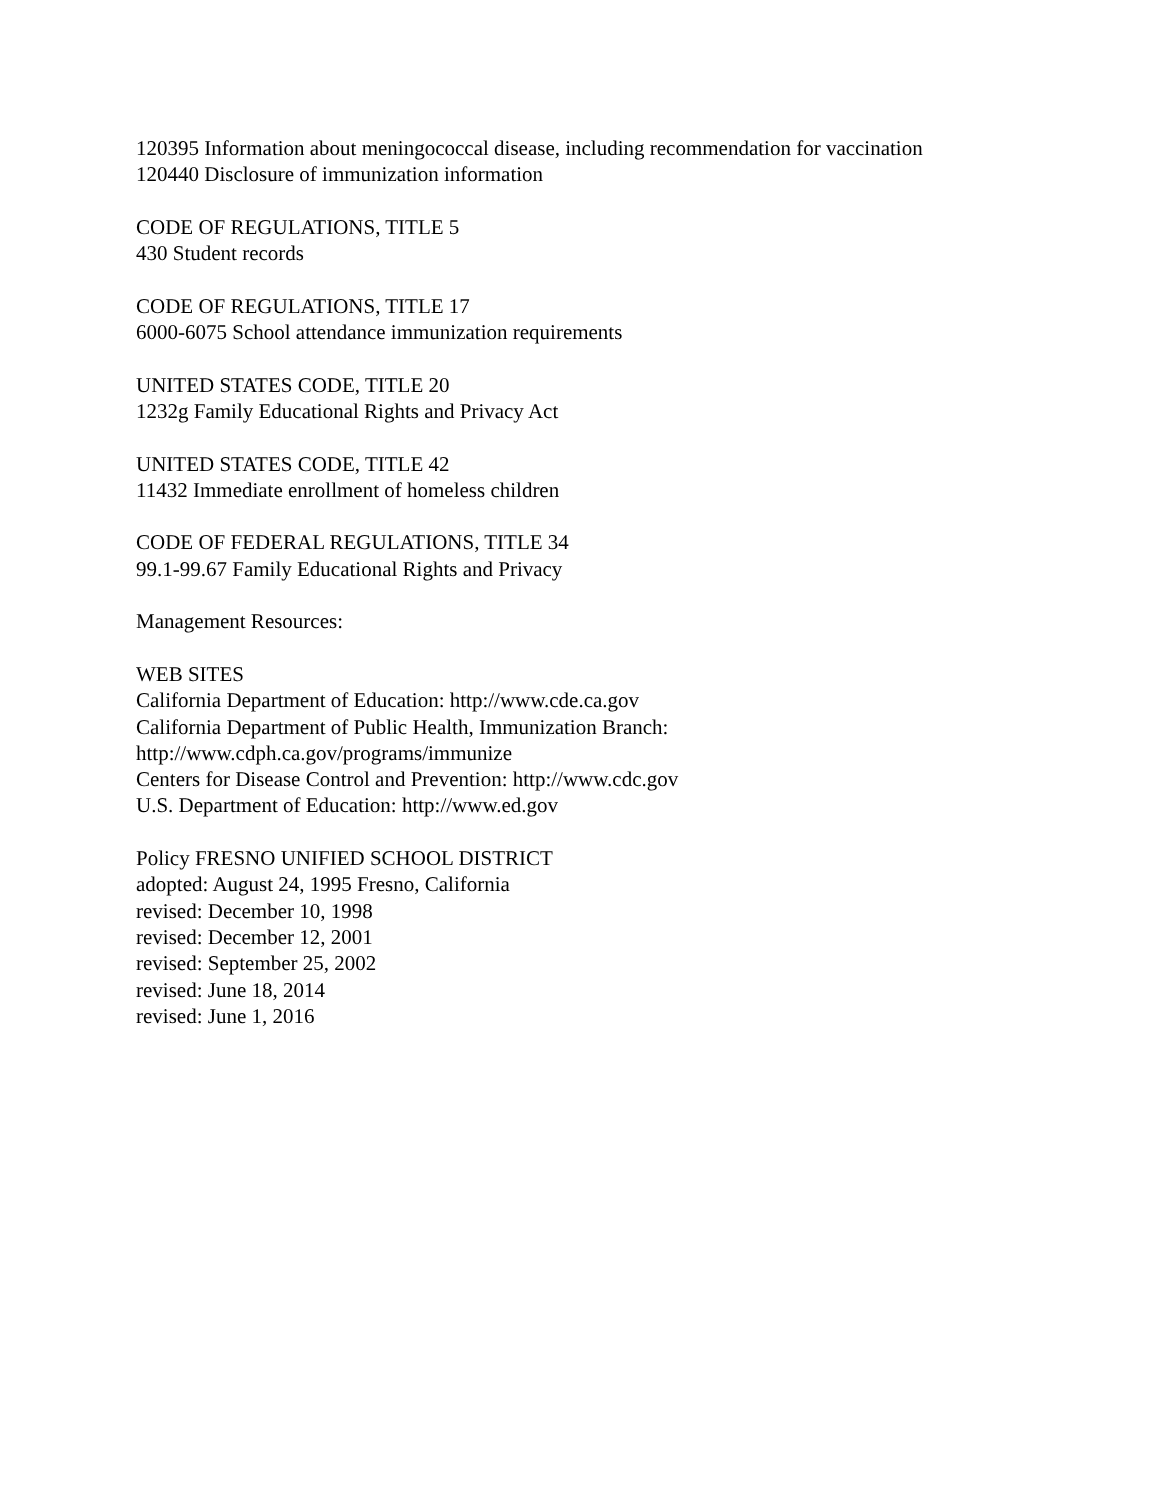120395 Information about meningococcal disease, including recommendation for vaccination
120440 Disclosure of immunization information
CODE OF REGULATIONS, TITLE 5
430 Student records
CODE OF REGULATIONS, TITLE 17
6000-6075 School attendance immunization requirements
UNITED STATES CODE, TITLE 20
1232g Family Educational Rights and Privacy Act
UNITED STATES CODE, TITLE 42
11432 Immediate enrollment of homeless children
CODE OF FEDERAL REGULATIONS, TITLE 34
99.1-99.67 Family Educational Rights and Privacy
Management Resources:
WEB SITES
California Department of Education: http://www.cde.ca.gov
California Department of Public Health, Immunization Branch:
http://www.cdph.ca.gov/programs/immunize
Centers for Disease Control and Prevention: http://www.cdc.gov
U.S. Department of Education: http://www.ed.gov
Policy FRESNO UNIFIED SCHOOL DISTRICT
adopted: August 24, 1995 Fresno, California
revised: December 10, 1998
revised: December 12, 2001
revised: September 25, 2002
revised: June 18, 2014
revised: June 1, 2016